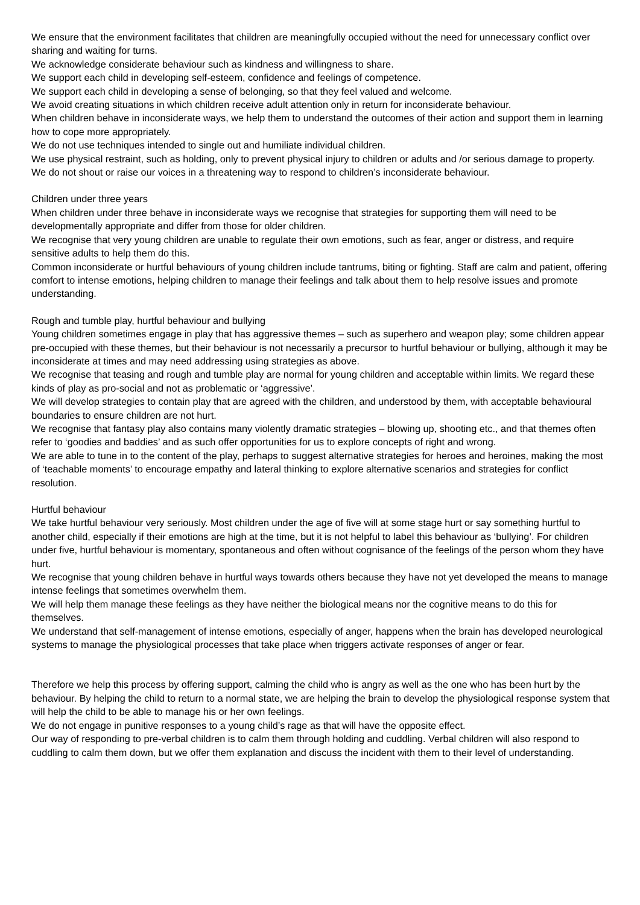We ensure that the environment facilitates that children are meaningfully occupied without the need for unnecessary conflict over sharing and waiting for turns.
We acknowledge considerate behaviour such as kindness and willingness to share.
We support each child in developing self-esteem, confidence and feelings of competence.
We support each child in developing a sense of belonging, so that they feel valued and welcome.
We avoid creating situations in which children receive adult attention only in return for inconsiderate behaviour.
When children behave in inconsiderate ways, we help them to understand the outcomes of their action and support them in learning how to cope more appropriately.
We do not use techniques intended to single out and humiliate individual children.
We use physical restraint, such as holding, only to prevent physical injury to children or adults and /or serious damage to property.
We do not shout or raise our voices in a threatening way to respond to children’s inconsiderate behaviour.
Children under three years
When children under three behave in inconsiderate ways we recognise that strategies for supporting them will need to be developmentally appropriate and differ from those for older children.
We recognise that very young children are unable to regulate their own emotions, such as fear, anger or distress, and require sensitive adults to help them do this.
Common inconsiderate or hurtful behaviours of young children include tantrums, biting or fighting. Staff are calm and patient, offering comfort to intense emotions, helping children to manage their feelings and talk about them to help resolve issues and promote understanding.
Rough and tumble play, hurtful behaviour and bullying
Young children sometimes engage in play that has aggressive themes – such as superhero and weapon play; some children appear pre-occupied with these themes, but their behaviour is not necessarily a precursor to hurtful behaviour or bullying, although it may be inconsiderate at times and may need addressing using strategies as above.
We recognise that teasing and rough and tumble play are normal for young children and acceptable within limits. We regard these kinds of play as pro-social and not as problematic or ‘aggressive’.
We will develop strategies to contain play that are agreed with the children, and understood by them, with acceptable behavioural boundaries to ensure children are not hurt.
We recognise that fantasy play also contains many violently dramatic strategies – blowing up, shooting etc., and that themes often refer to ‘goodies and baddies’ and as such offer opportunities for us to explore concepts of right and wrong.
We are able to tune in to the content of the play, perhaps to suggest alternative strategies for heroes and heroines, making the most of ‘teachable moments’ to encourage empathy and lateral thinking to explore alternative scenarios and strategies for conflict resolution.
Hurtful behaviour
We take hurtful behaviour very seriously. Most children under the age of five will at some stage hurt or say something hurtful to another child, especially if their emotions are high at the time, but it is not helpful to label this behaviour as ‘bullying’. For children under five, hurtful behaviour is momentary, spontaneous and often without cognisance of the feelings of the person whom they have hurt.
We recognise that young children behave in hurtful ways towards others because they have not yet developed the means to manage intense feelings that sometimes overwhelm them.
We will help them manage these feelings as they have neither the biological means nor the cognitive means to do this for themselves.
We understand that self-management of intense emotions, especially of anger, happens when the brain has developed neurological systems to manage the physiological processes that take place when triggers activate responses of anger or fear.
Therefore we help this process by offering support, calming the child who is angry as well as the one who has been hurt by the behaviour. By helping the child to return to a normal state, we are helping the brain to develop the physiological response system that will help the child to be able to manage his or her own feelings.
We do not engage in punitive responses to a young child’s rage as that will have the opposite effect.
Our way of responding to pre-verbal children is to calm them through holding and cuddling. Verbal children will also respond to cuddling to calm them down, but we offer them explanation and discuss the incident with them to their level of understanding.